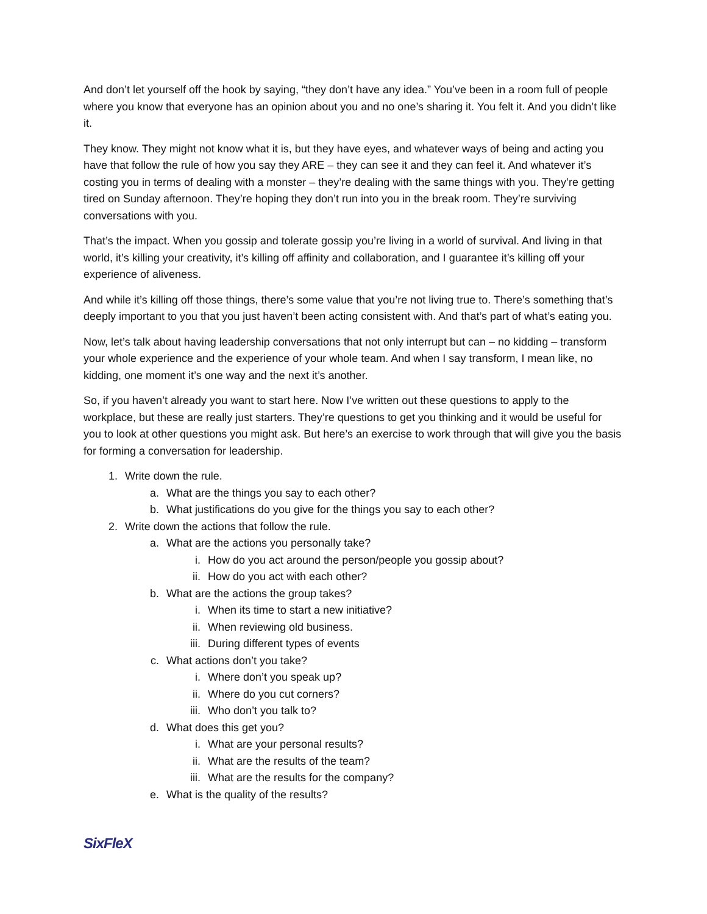And don’t let yourself off the hook by saying, “they don’t have any idea.” You’ve been in a room full of people where you know that everyone has an opinion about you and no one’s sharing it. You felt it. And you didn’t like it.
They know. They might not know what it is, but they have eyes, and whatever ways of being and acting you have that follow the rule of how you say they ARE – they can see it and they can feel it. And whatever it’s costing you in terms of dealing with a monster – they’re dealing with the same things with you. They’re getting tired on Sunday afternoon. They’re hoping they don’t run into you in the break room. They’re surviving conversations with you.
That’s the impact. When you gossip and tolerate gossip you’re living in a world of survival. And living in that world, it’s killing your creativity, it’s killing off affinity and collaboration, and I guarantee it’s killing off your experience of aliveness.
And while it’s killing off those things, there’s some value that you’re not living true to. There’s something that’s deeply important to you that you just haven’t been acting consistent with. And that’s part of what’s eating you.
Now, let’s talk about having leadership conversations that not only interrupt but can – no kidding – transform your whole experience and the experience of your whole team. And when I say transform, I mean like, no kidding, one moment it’s one way and the next it’s another.
So, if you haven’t already you want to start here. Now I’ve written out these questions to apply to the workplace, but these are really just starters. They’re questions to get you thinking and it would be useful for you to look at other questions you might ask. But here’s an exercise to work through that will give you the basis for forming a conversation for leadership.
1. Write down the rule.
a. What are the things you say to each other?
b. What justifications do you give for the things you say to each other?
2. Write down the actions that follow the rule.
a. What are the actions you personally take?
i. How do you act around the person/people you gossip about?
ii. How do you act with each other?
b. What are the actions the group takes?
i. When its time to start a new initiative?
ii. When reviewing old business.
iii. During different types of events
c. What actions don’t you take?
i. Where don’t you speak up?
ii. Where do you cut corners?
iii. Who don’t you talk to?
d. What does this get you?
i. What are your personal results?
ii. What are the results of the team?
iii. What are the results for the company?
e. What is the quality of the results?
SixFleX